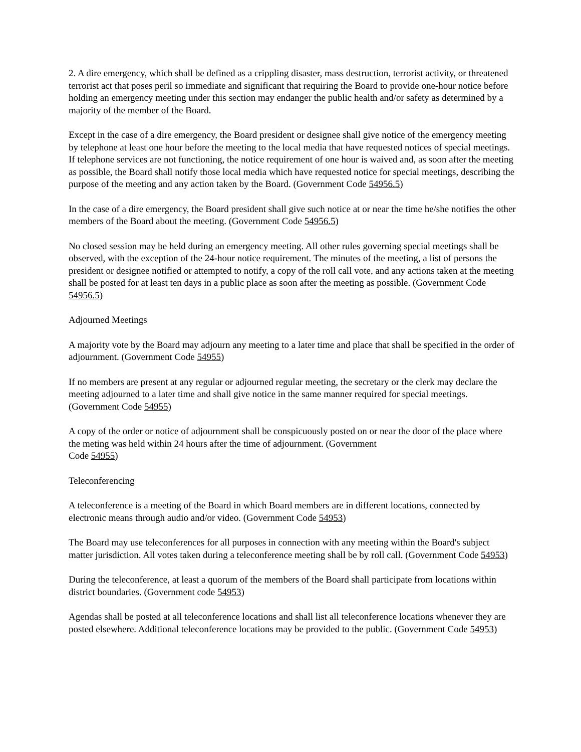2. A dire emergency, which shall be defined as a crippling disaster, mass destruction, terrorist activity, or threatened terrorist act that poses peril so immediate and significant that requiring the Board to provide one-hour notice before holding an emergency meeting under this section may endanger the public health and/or safety as determined by a majority of the member of the Board.
Except in the case of a dire emergency, the Board president or designee shall give notice of the emergency meeting by telephone at least one hour before the meeting to the local media that have requested notices of special meetings. If telephone services are not functioning, the notice requirement of one hour is waived and, as soon after the meeting as possible, the Board shall notify those local media which have requested notice for special meetings, describing the purpose of the meeting and any action taken by the Board. (Government Code 54956.5)
In the case of a dire emergency, the Board president shall give such notice at or near the time he/she notifies the other members of the Board about the meeting. (Government Code 54956.5)
No closed session may be held during an emergency meeting. All other rules governing special meetings shall be observed, with the exception of the 24-hour notice requirement. The minutes of the meeting, a list of persons the president or designee notified or attempted to notify, a copy of the roll call vote, and any actions taken at the meeting shall be posted for at least ten days in a public place as soon after the meeting as possible. (Government Code 54956.5)
Adjourned Meetings
A majority vote by the Board may adjourn any meeting to a later time and place that shall be specified in the order of adjournment. (Government Code 54955)
If no members are present at any regular or adjourned regular meeting, the secretary or the clerk may declare the meeting adjourned to a later time and shall give notice in the same manner required for special meetings. (Government Code 54955)
A copy of the order or notice of adjournment shall be conspicuously posted on or near the door of the place where the meting was held within 24 hours after the time of adjournment. (Government
Code 54955)
Teleconferencing
A teleconference is a meeting of the Board in which Board members are in different locations, connected by electronic means through audio and/or video. (Government Code 54953)
The Board may use teleconferences for all purposes in connection with any meeting within the Board's subject matter jurisdiction. All votes taken during a teleconference meeting shall be by roll call. (Government Code 54953)
During the teleconference, at least a quorum of the members of the Board shall participate from locations within district boundaries. (Government code 54953)
Agendas shall be posted at all teleconference locations and shall list all teleconference locations whenever they are posted elsewhere. Additional teleconference locations may be provided to the public. (Government Code 54953)